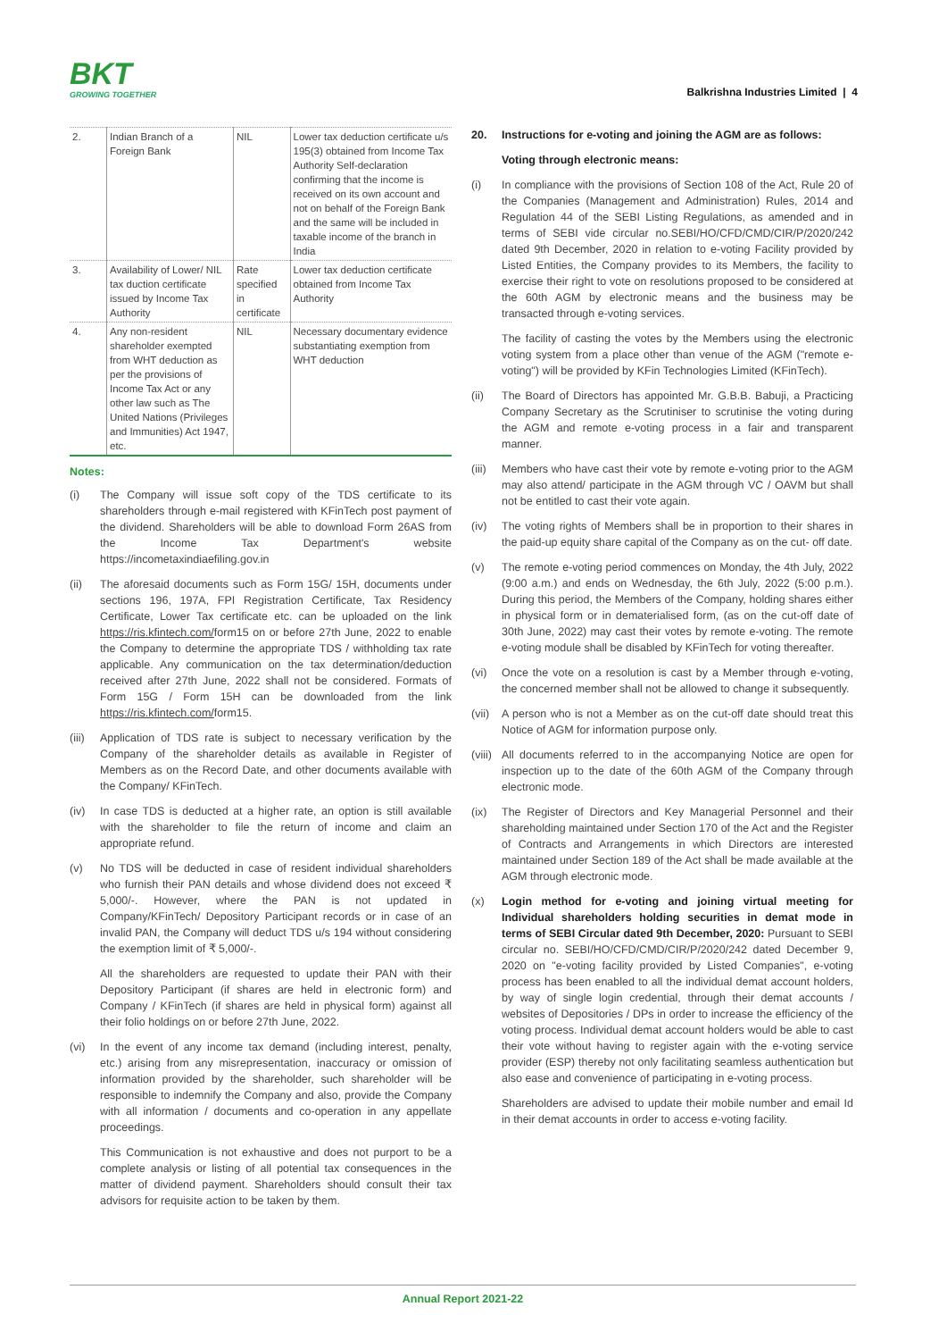BKT
GROWING TOGETHER
Balkrishna Industries Limited | 4
| 2. | Indian Branch of a Foreign Bank | NIL | Lower tax deduction certificate u/s 195(3) obtained from Income Tax Authority Self-declaration confirming that the income is received on its own account and not on behalf of the Foreign Bank and the same will be included in taxable income of the branch in India |
| 3. | Availability of Lower/ NIL tax duction certificate issued by Income Tax Authority | Rate specified in certificate | Lower tax deduction certificate obtained from Income Tax Authority |
| 4. | Any non-resident shareholder exempted from WHT deduction as per the provisions of Income Tax Act or any other law such as The United Nations (Privileges and Immunities) Act 1947, etc. | NIL | Necessary documentary evidence substantiating exemption from WHT deduction |
Notes:
(i) The Company will issue soft copy of the TDS certificate to its shareholders through e-mail registered with KFinTech post payment of the dividend. Shareholders will be able to download Form 26AS from the Income Tax Department's website https://incometaxindiaefiling.gov.in
(ii) The aforesaid documents such as Form 15G/ 15H, documents under sections 196, 197A, FPI Registration Certificate, Tax Residency Certificate, Lower Tax certificate etc. can be uploaded on the link https://ris.kfintech.com/form15 on or before 27th June, 2022 to enable the Company to determine the appropriate TDS / withholding tax rate applicable. Any communication on the tax determination/deduction received after 27th June, 2022 shall not be considered. Formats of Form 15G / Form 15H can be downloaded from the link https://ris.kfintech.com/form15.
(iii) Application of TDS rate is subject to necessary verification by the Company of the shareholder details as available in Register of Members as on the Record Date, and other documents available with the Company/ KFinTech.
(iv) In case TDS is deducted at a higher rate, an option is still available with the shareholder to file the return of income and claim an appropriate refund.
(v) No TDS will be deducted in case of resident individual shareholders who furnish their PAN details and whose dividend does not exceed ₹ 5,000/-. However, where the PAN is not updated in Company/KFinTech/ Depository Participant records or in case of an invalid PAN, the Company will deduct TDS u/s 194 without considering the exemption limit of ₹ 5,000/-.
All the shareholders are requested to update their PAN with their Depository Participant (if shares are held in electronic form) and Company / KFinTech (if shares are held in physical form) against all their folio holdings on or before 27th June, 2022.
(vi) In the event of any income tax demand (including interest, penalty, etc.) arising from any misrepresentation, inaccuracy or omission of information provided by the shareholder, such shareholder will be responsible to indemnify the Company and also, provide the Company with all information / documents and co-operation in any appellate proceedings.
This Communication is not exhaustive and does not purport to be a complete analysis or listing of all potential tax consequences in the matter of dividend payment. Shareholders should consult their tax advisors for requisite action to be taken by them.
20. Instructions for e-voting and joining the AGM are as follows:
Voting through electronic means:
(i) In compliance with the provisions of Section 108 of the Act, Rule 20 of the Companies (Management and Administration) Rules, 2014 and Regulation 44 of the SEBI Listing Regulations, as amended and in terms of SEBI vide circular no.SEBI/HO/CFD/CMD/CIR/P/2020/242 dated 9th December, 2020 in relation to e-voting Facility provided by Listed Entities, the Company provides to its Members, the facility to exercise their right to vote on resolutions proposed to be considered at the 60th AGM by electronic means and the business may be transacted through e-voting services.
The facility of casting the votes by the Members using the electronic voting system from a place other than venue of the AGM ("remote e-voting") will be provided by KFin Technologies Limited (KFinTech).
(ii) The Board of Directors has appointed Mr. G.B.B. Babuji, a Practicing Company Secretary as the Scrutiniser to scrutinise the voting during the AGM and remote e-voting process in a fair and transparent manner.
(iii) Members who have cast their vote by remote e-voting prior to the AGM may also attend/ participate in the AGM through VC / OAVM but shall not be entitled to cast their vote again.
(iv) The voting rights of Members shall be in proportion to their shares in the paid-up equity share capital of the Company as on the cut- off date.
(v) The remote e-voting period commences on Monday, the 4th July, 2022 (9:00 a.m.) and ends on Wednesday, the 6th July, 2022 (5:00 p.m.). During this period, the Members of the Company, holding shares either in physical form or in dematerialised form, (as on the cut-off date of 30th June, 2022) may cast their votes by remote e-voting. The remote e-voting module shall be disabled by KFinTech for voting thereafter.
(vi) Once the vote on a resolution is cast by a Member through e-voting, the concerned member shall not be allowed to change it subsequently.
(vii) A person who is not a Member as on the cut-off date should treat this Notice of AGM for information purpose only.
(viii) All documents referred to in the accompanying Notice are open for inspection up to the date of the 60th AGM of the Company through electronic mode.
(ix) The Register of Directors and Key Managerial Personnel and their shareholding maintained under Section 170 of the Act and the Register of Contracts and Arrangements in which Directors are interested maintained under Section 189 of the Act shall be made available at the AGM through electronic mode.
(x) Login method for e-voting and joining virtual meeting for Individual shareholders holding securities in demat mode in terms of SEBI Circular dated 9th December, 2020: Pursuant to SEBI circular no. SEBI/HO/CFD/CMD/CIR/P/2020/242 dated December 9, 2020 on "e-voting facility provided by Listed Companies", e-voting process has been enabled to all the individual demat account holders, by way of single login credential, through their demat accounts / websites of Depositories / DPs in order to increase the efficiency of the voting process. Individual demat account holders would be able to cast their vote without having to register again with the e-voting service provider (ESP) thereby not only facilitating seamless authentication but also ease and convenience of participating in e-voting process.
Shareholders are advised to update their mobile number and email Id in their demat accounts in order to access e-voting facility.
Annual Report 2021-22